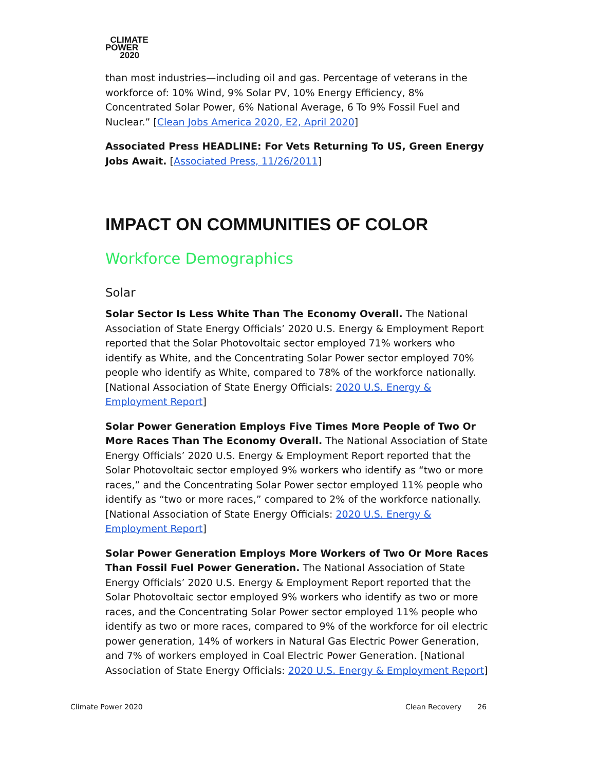CLIMATE
POWER
2020
than most industries—including oil and gas. Percentage of veterans in the workforce of: 10% Wind, 9% Solar PV, 10% Energy Efficiency, 8% Concentrated Solar Power, 6% National Average, 6 To 9% Fossil Fuel and Nuclear.” [Clean Jobs America 2020, E2, April 2020]
Associated Press HEADLINE: For Vets Returning To US, Green Energy Jobs Await. [Associated Press, 11/26/2011]
IMPACT ON COMMUNITIES OF COLOR
Workforce Demographics
Solar
Solar Sector Is Less White Than The Economy Overall. The National Association of State Energy Officials’ 2020 U.S. Energy & Employment Report reported that the Solar Photovoltaic sector employed 71% workers who identify as White, and the Concentrating Solar Power sector employed 70% people who identify as White, compared to 78% of the workforce nationally. [National Association of State Energy Officials: 2020 U.S. Energy & Employment Report]
Solar Power Generation Employs Five Times More People of Two Or More Races Than The Economy Overall. The National Association of State Energy Officials’ 2020 U.S. Energy & Employment Report reported that the Solar Photovoltaic sector employed 9% workers who identify as “two or more races,” and the Concentrating Solar Power sector employed 11% people who identify as “two or more races,” compared to 2% of the workforce nationally. [National Association of State Energy Officials: 2020 U.S. Energy & Employment Report]
Solar Power Generation Employs More Workers of Two Or More Races Than Fossil Fuel Power Generation. The National Association of State Energy Officials’ 2020 U.S. Energy & Employment Report reported that the Solar Photovoltaic sector employed 9% workers who identify as two or more races, and the Concentrating Solar Power sector employed 11% people who identify as two or more races, compared to 9% of the workforce for oil electric power generation, 14% of workers in Natural Gas Electric Power Generation, and 7% of workers employed in Coal Electric Power Generation. [National Association of State Energy Officials: 2020 U.S. Energy & Employment Report]
Climate Power 2020 Clean Recovery 26